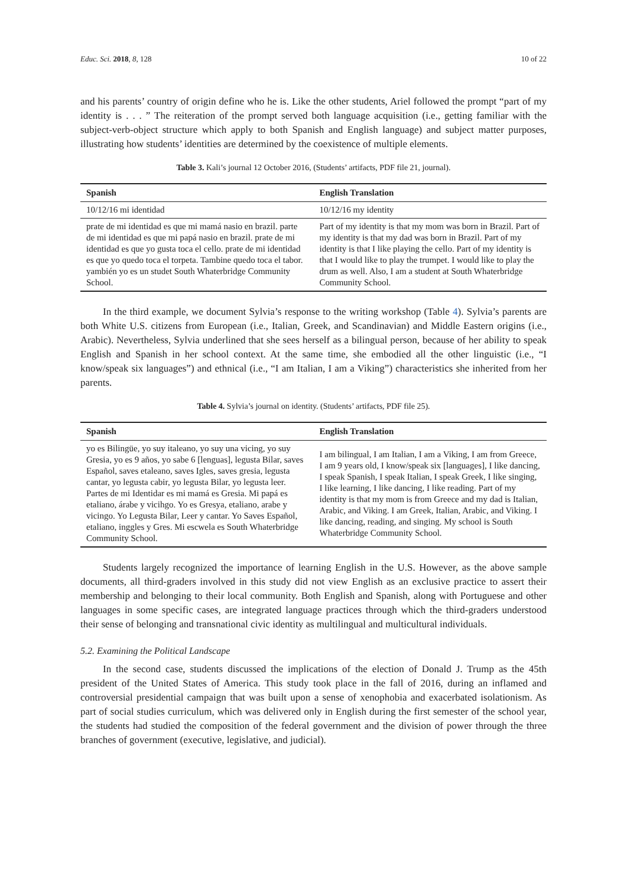Educ. Sci. 2018, 8, 128 10 of 22
and his parents’ country of origin define who he is. Like the other students, Ariel followed the prompt “part of my identity is . . . ” The reiteration of the prompt served both language acquisition (i.e., getting familiar with the subject-verb-object structure which apply to both Spanish and English language) and subject matter purposes, illustrating how students’ identities are determined by the coexistence of multiple elements.
Table 3. Kali’s journal 12 October 2016, (Students’ artifacts, PDF file 21, journal).
| Spanish | English Translation |
| --- | --- |
| 10/12/16 mi identidad | 10/12/16 my identity |
| prate de mi identidad es que mi mamá nasio en brazil. parte de mi identidad es que mi papá nasio en brazil. prate de mi identidad es que yo gusta toca el cello. prate de mi identidad es que yo quedo toca el torpeta. Tambine quedo toca el tabor. yambién yo es un studet South Whaterbridge Community School. | Part of my identity is that my mom was born in Brazil. Part of my identity is that my dad was born in Brazil. Part of my identity is that I like playing the cello. Part of my identity is that I would like to play the trumpet. I would like to play the drum as well. Also, I am a student at South Whaterbridge Community School. |
In the third example, we document Sylvia’s response to the writing workshop (Table 4). Sylvia’s parents are both White U.S. citizens from European (i.e., Italian, Greek, and Scandinavian) and Middle Eastern origins (i.e., Arabic). Nevertheless, Sylvia underlined that she sees herself as a bilingual person, because of her ability to speak English and Spanish in her school context. At the same time, she embodied all the other linguistic (i.e., “I know/speak six languages”) and ethnical (i.e., “I am Italian, I am a Viking”) characteristics she inherited from her parents.
Table 4. Sylvia’s journal on identity. (Students’ artifacts, PDF file 25).
| Spanish | English Translation |
| --- | --- |
| yo es Bilingüe, yo suy italeano, yo suy una vicing, yo suy Gresia, yo es 9 años, yo sabe 6 [lenguas], legusta Bilar, saves Español, saves etaleano, saves Igles, saves gresia, legusta cantar, yo legusta cabir, yo legusta Bilar, yo legusta leer. Partes de mi Identidar es mi mamá es Gresia. Mi papá es etaliano, árabe y vicihgo. Yo es Gresya, etaliano, arabe y vicingo. Yo Legusta Bilar, Leer y cantar. Yo Saves Español, etaliano, inggles y Gres. Mi escwela es South Whaterbridge Community School. | I am bilingual, I am Italian, I am a Viking, I am from Greece, I am 9 years old, I know/speak six [languages], I like dancing, I speak Spanish, I speak Italian, I speak Greek, I like singing, I like learning, I like dancing, I like reading. Part of my identity is that my mom is from Greece and my dad is Italian, Arabic, and Viking. I am Greek, Italian, Arabic, and Viking. I like dancing, reading, and singing. My school is South Whaterbridge Community School. |
Students largely recognized the importance of learning English in the U.S. However, as the above sample documents, all third-graders involved in this study did not view English as an exclusive practice to assert their membership and belonging to their local community. Both English and Spanish, along with Portuguese and other languages in some specific cases, are integrated language practices through which the third-graders understood their sense of belonging and transnational civic identity as multilingual and multicultural individuals.
5.2. Examining the Political Landscape
In the second case, students discussed the implications of the election of Donald J. Trump as the 45th president of the United States of America. This study took place in the fall of 2016, during an inflamed and controversial presidential campaign that was built upon a sense of xenophobia and exacerbated isolationism. As part of social studies curriculum, which was delivered only in English during the first semester of the school year, the students had studied the composition of the federal government and the division of power through the three branches of government (executive, legislative, and judicial).